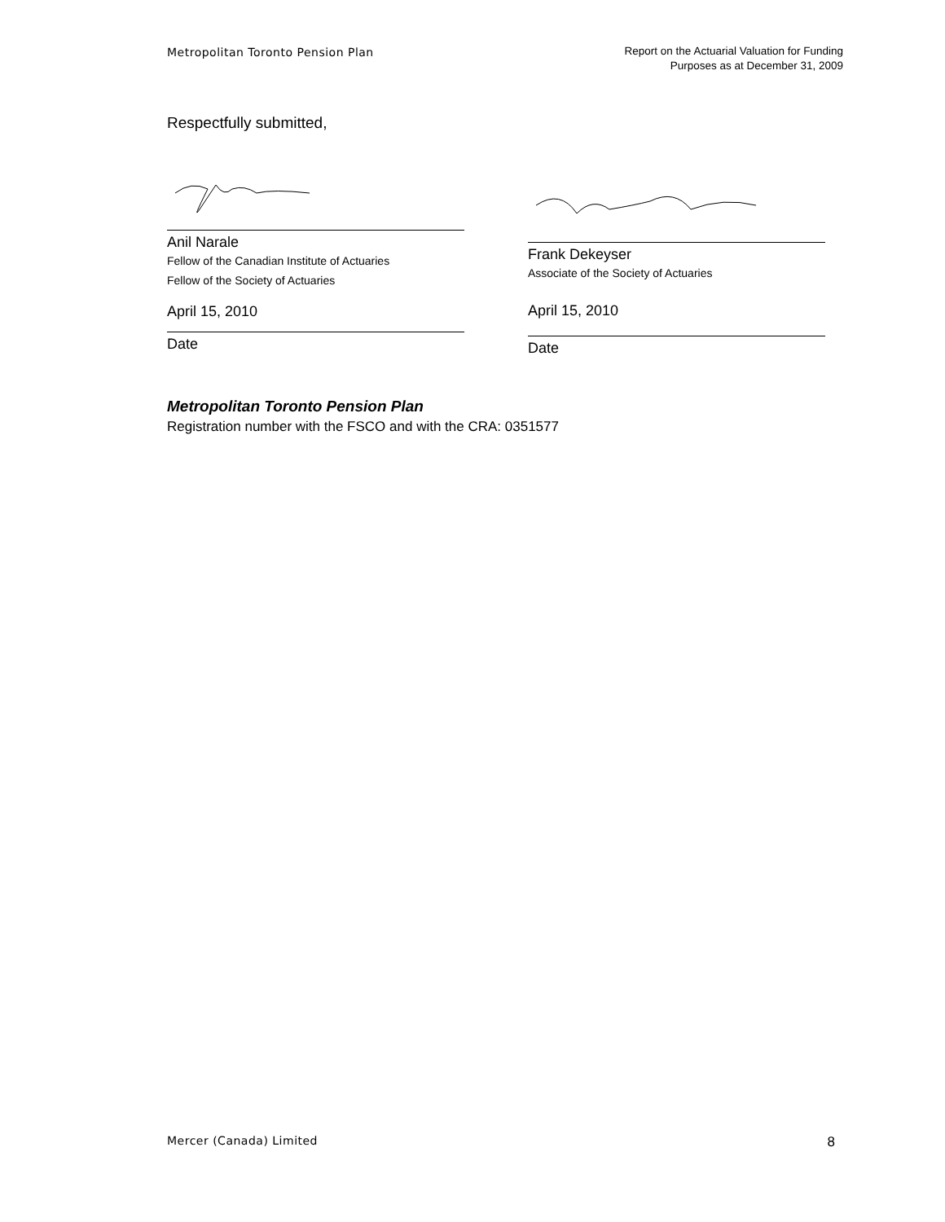Metropolitan Toronto Pension Plan
Report on the Actuarial Valuation for Funding
Purposes as at December 31, 2009
Respectfully submitted,
Anil Narale
Fellow of the Canadian Institute of Actuaries
Fellow of the Society of Actuaries
April 15, 2010
Date
Frank Dekeyser
Associate of the Society of Actuaries
April 15, 2010
Date
Metropolitan Toronto Pension Plan
Registration number with the FSCO and with the CRA: 0351577
Mercer (Canada) Limited
8